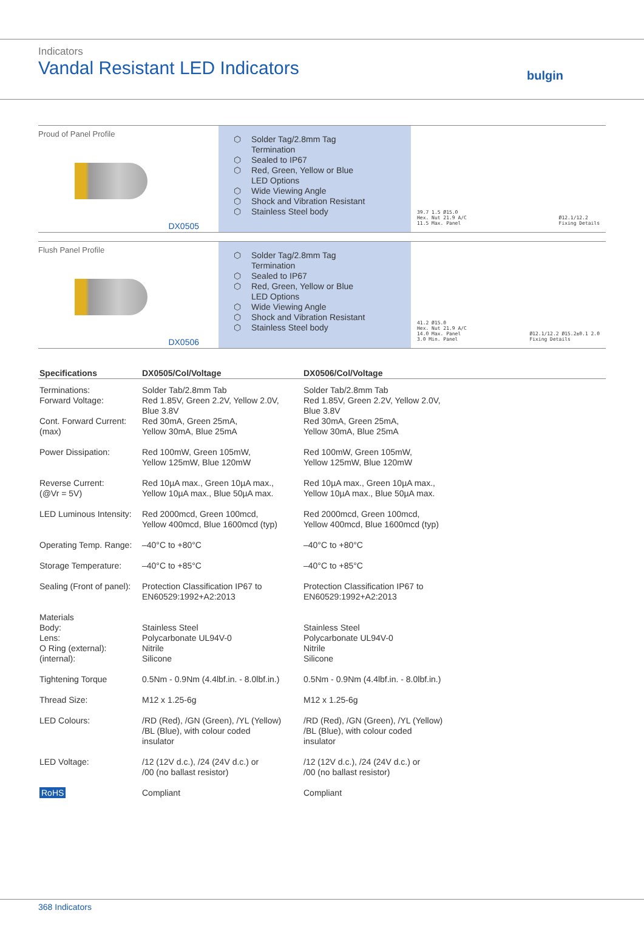Indicators
Vandal Resistant LED Indicators
bulgin
Proud of Panel Profile
DX0505
⬡ Solder Tag/2.8mm Tag
Termination
⬡ Sealed to IP67
⬡ Red, Green, Yellow or Blue
LED Options
⬡ Wide Viewing Angle
⬡ Shock and Vibration Resistant
⬡ Stainless Steel body
39.7 1.5 Ø15.0
Hex. Nut 21.9 A/C
11.5 Max. Panel
Ø12.1/12.2
Fixing Details
Flush Panel Profile
DX0506
⬡ Solder Tag/2.8mm Tag
Termination
⬡ Sealed to IP67
⬡ Red, Green, Yellow or Blue
LED Options
⬡ Wide Viewing Angle
⬡ Shock and Vibration Resistant
⬡ Stainless Steel body
41.2 Ø15.0
Hex. Nut 21.9 A/C
14.0 Max. Panel
3.0 Min. Panel
Ø12.1/12.2 Ø15.2±0.1 2.0
Fixing Details
| Specifications | DX0505/Col/Voltage | DX0506/Col/Voltage |
| --- | --- | --- |
| Terminations: Forward Voltage: Cont. Forward Current: (max) | Solder Tab/2.8mm Tab Red 1.85V, Green 2.2V, Yellow 2.0V, Blue 3.8V Red 30mA, Green 25mA, Yellow 30mA, Blue 25mA | Solder Tab/2.8mm Tab Red 1.85V, Green 2.2V, Yellow 2.0V, Blue 3.8V Red 30mA, Green 25mA, Yellow 30mA, Blue 25mA |
| Power Dissipation: | Red 100mW, Green 105mW, Yellow 125mW, Blue 120mW | Red 100mW, Green 105mW, Yellow 125mW, Blue 120mW |
| Reverse Current: (@Vr = 5V) | Red 10µA max., Green 10µA max., Yellow 10µA max., Blue 50µA max. | Red 10µA max., Green 10µA max., Yellow 10µA max., Blue 50µA max. |
| LED Luminous Intensity: | Red 2000mcd, Green 100mcd, Yellow 400mcd, Blue 1600mcd (typ) | Red 2000mcd, Green 100mcd, Yellow 400mcd, Blue 1600mcd (typ) |
| Operating Temp. Range: | –40°C to +80°C | –40°C to +80°C |
| Storage Temperature: | –40°C to +85°C | –40°C to +85°C |
| Sealing (Front of panel): | Protection Classification IP67 to EN60529:1992+A2:2013 | Protection Classification IP67 to EN60529:1992+A2:2013 |
| Materials Body: Lens: O Ring (external): (internal): | Stainless Steel Polycarbonate UL94V-0 Nitrile Silicone | Stainless Steel Polycarbonate UL94V-0 Nitrile Silicone |
| Tightening Torque | 0.5Nm - 0.9Nm (4.4lbf.in. - 8.0lbf.in.) | 0.5Nm - 0.9Nm (4.4lbf.in. - 8.0lbf.in.) |
| Thread Size: | M12 x 1.25-6g | M12 x 1.25-6g |
| LED Colours: | /RD (Red), /GN (Green), /YL (Yellow) /BL (Blue), with colour coded insulator | /RD (Red), /GN (Green), /YL (Yellow) /BL (Blue), with colour coded insulator |
| LED Voltage: | /12 (12V d.c.), /24 (24V d.c.) or /00 (no ballast resistor) | /12 (12V d.c.), /24 (24V d.c.) or /00 (no ballast resistor) |
| RoHS | Compliant | Compliant |
368 Indicators